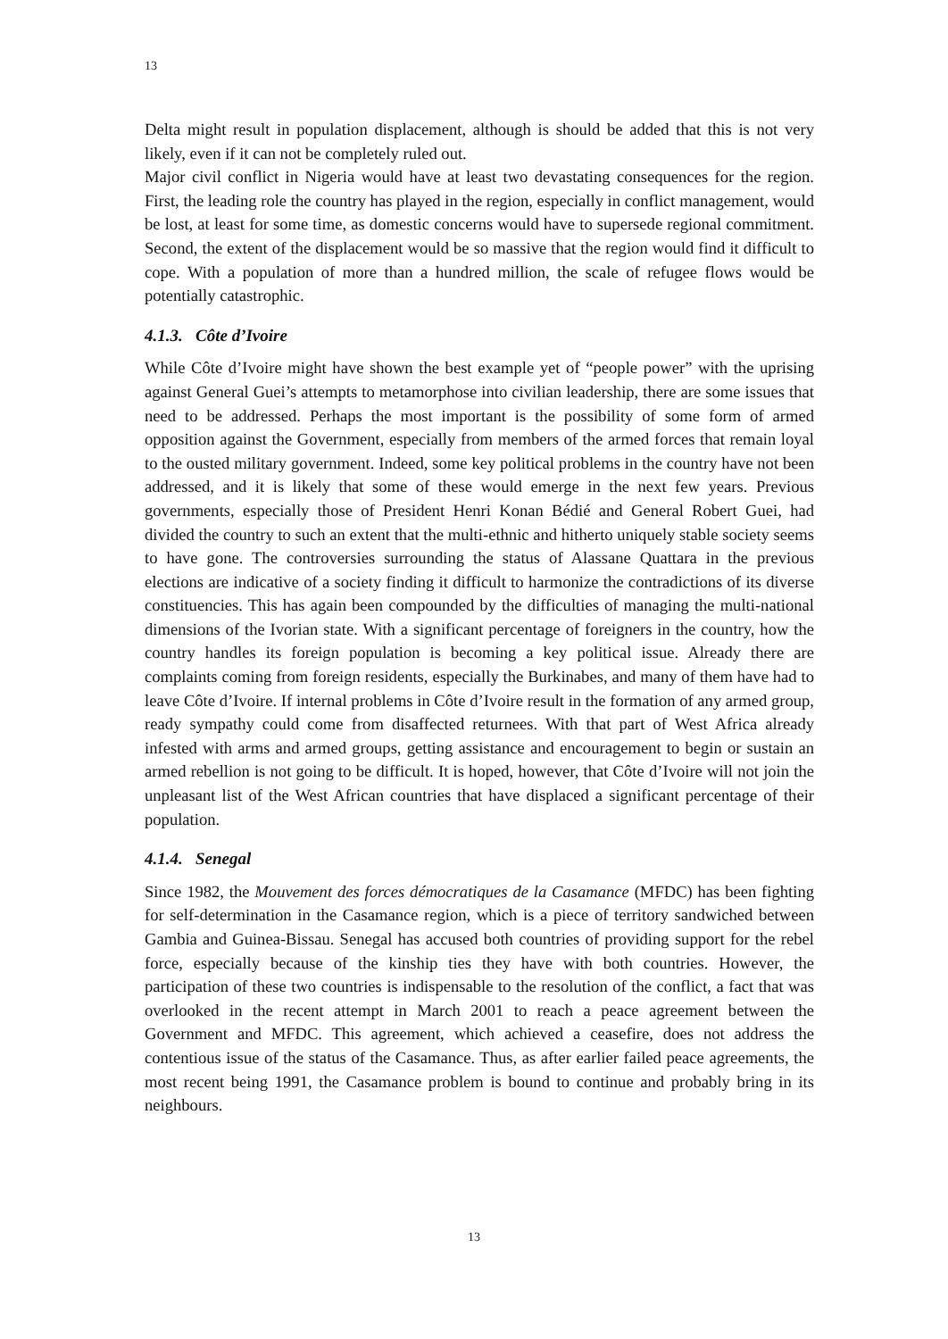13
Delta might result in population displacement, although is should be added that this is not very likely, even if it can not be completely ruled out.
Major civil conflict in Nigeria would have at least two devastating consequences for the region. First, the leading role the country has played in the region, especially in conflict management, would be lost, at least for some time, as domestic concerns would have to supersede regional commitment. Second, the extent of the displacement would be so massive that the region would find it difficult to cope. With a population of more than a hundred million, the scale of refugee flows would be potentially catastrophic.
4.1.3. Côte d’Ivoire
While Côte d’Ivoire might have shown the best example yet of “people power” with the uprising against General Guei’s attempts to metamorphose into civilian leadership, there are some issues that need to be addressed. Perhaps the most important is the possibility of some form of armed opposition against the Government, especially from members of the armed forces that remain loyal to the ousted military government. Indeed, some key political problems in the country have not been addressed, and it is likely that some of these would emerge in the next few years. Previous governments, especially those of President Henri Konan Bédié and General Robert Guei, had divided the country to such an extent that the multi-ethnic and hitherto uniquely stable society seems to have gone. The controversies surrounding the status of Alassane Quattara in the previous elections are indicative of a society finding it difficult to harmonize the contradictions of its diverse constituencies. This has again been compounded by the difficulties of managing the multi-national dimensions of the Ivorian state. With a significant percentage of foreigners in the country, how the country handles its foreign population is becoming a key political issue. Already there are complaints coming from foreign residents, especially the Burkinabes, and many of them have had to leave Côte d’Ivoire. If internal problems in Côte d’Ivoire result in the formation of any armed group, ready sympathy could come from disaffected returnees. With that part of West Africa already infested with arms and armed groups, getting assistance and encouragement to begin or sustain an armed rebellion is not going to be difficult. It is hoped, however, that Côte d’Ivoire will not join the unpleasant list of the West African countries that have displaced a significant percentage of their population.
4.1.4. Senegal
Since 1982, the Mouvement des forces démocratiques de la Casamance (MFDC) has been fighting for self-determination in the Casamance region, which is a piece of territory sandwiched between Gambia and Guinea-Bissau. Senegal has accused both countries of providing support for the rebel force, especially because of the kinship ties they have with both countries. However, the participation of these two countries is indispensable to the resolution of the conflict, a fact that was overlooked in the recent attempt in March 2001 to reach a peace agreement between the Government and MFDC. This agreement, which achieved a ceasefire, does not address the contentious issue of the status of the Casamance. Thus, as after earlier failed peace agreements, the most recent being 1991, the Casamance problem is bound to continue and probably bring in its neighbours.
13